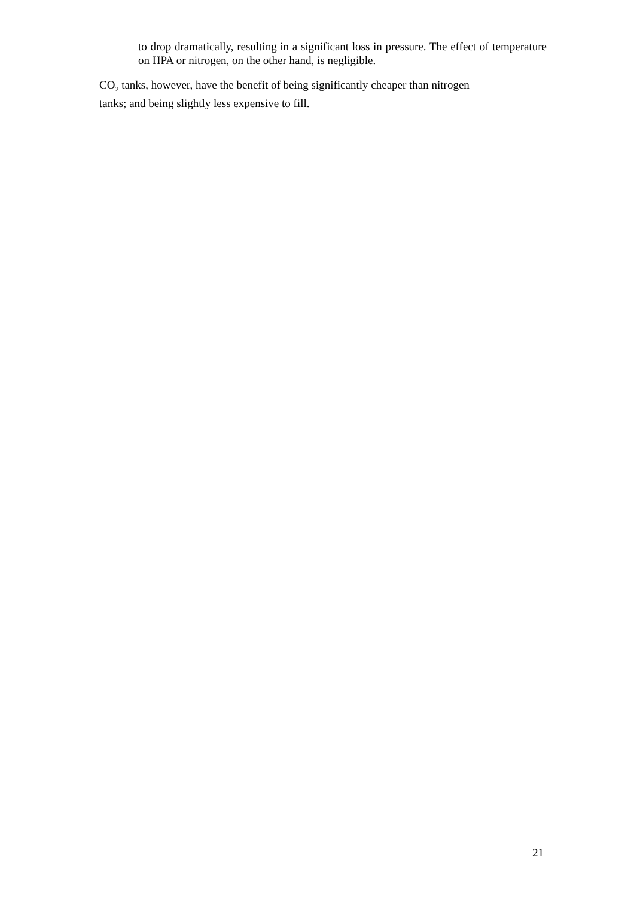to drop dramatically, resulting in a significant loss in pressure. The effect of temperature on HPA or nitrogen, on the other hand, is negligible.
CO<sub>2</sub> tanks, however, have the benefit of being significantly cheaper than nitrogen
tanks; and being slightly less expensive to fill.
21